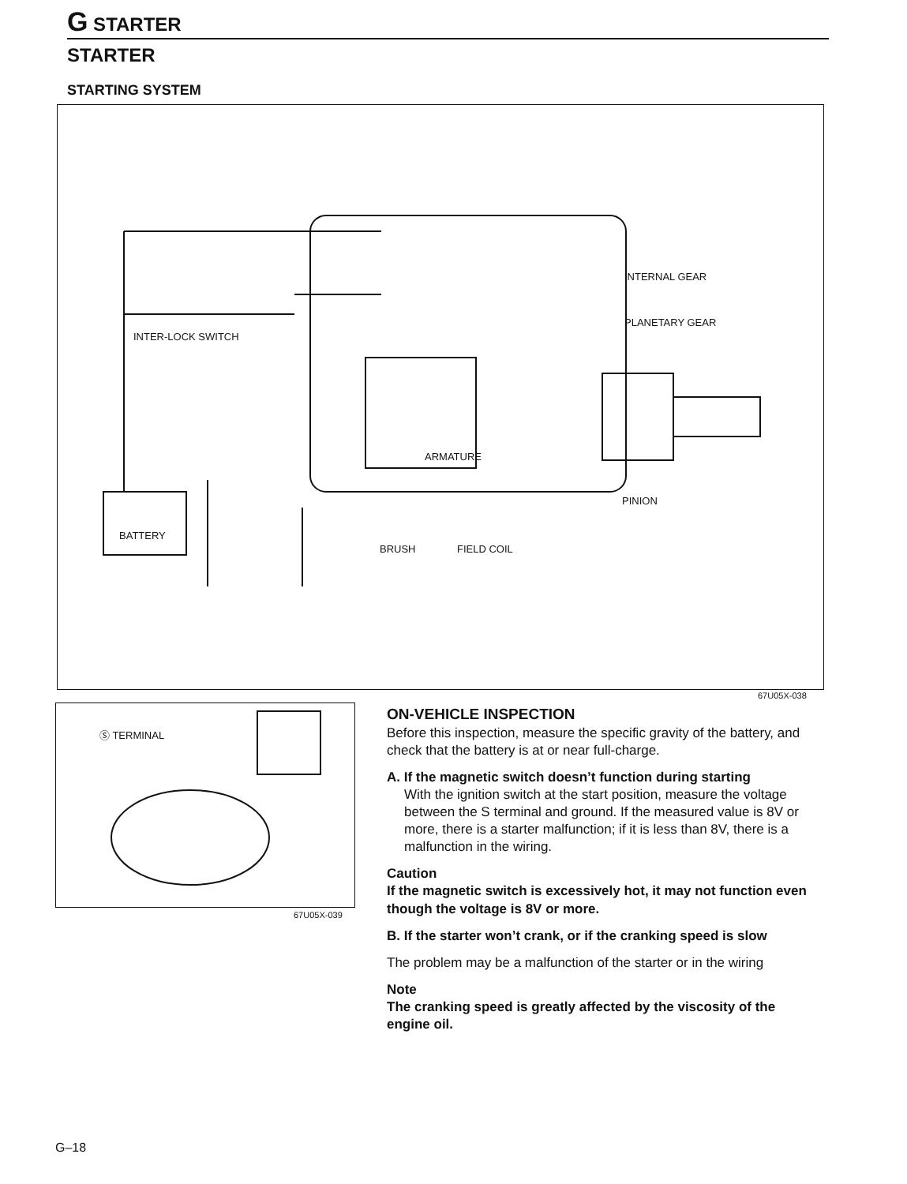G STARTER
STARTER
STARTING SYSTEM
INTER-LOCK SWITCH
BATTERY
ARMATURE
BRUSH FIELD COIL
INTERNAL GEAR
PLANETARY GEAR
PINION
67U05X-038
Ⓢ TERMINAL
67U05X-039
ON-VEHICLE INSPECTION
Before this inspection, measure the specific gravity of the battery, and check that the battery is at or near full-charge.
A. If the magnetic switch doesn’t function during starting
With the ignition switch at the start position, measure the voltage between the S terminal and ground. If the measured value is 8V or more, there is a starter malfunction; if it is less than 8V, there is a malfunction in the wiring.
Caution
If the magnetic switch is excessively hot, it may not function even though the voltage is 8V or more.
B. If the starter won’t crank, or if the cranking speed is slow
The problem may be a malfunction of the starter or in the wiring
Note
The cranking speed is greatly affected by the viscosity of the engine oil.
G–18